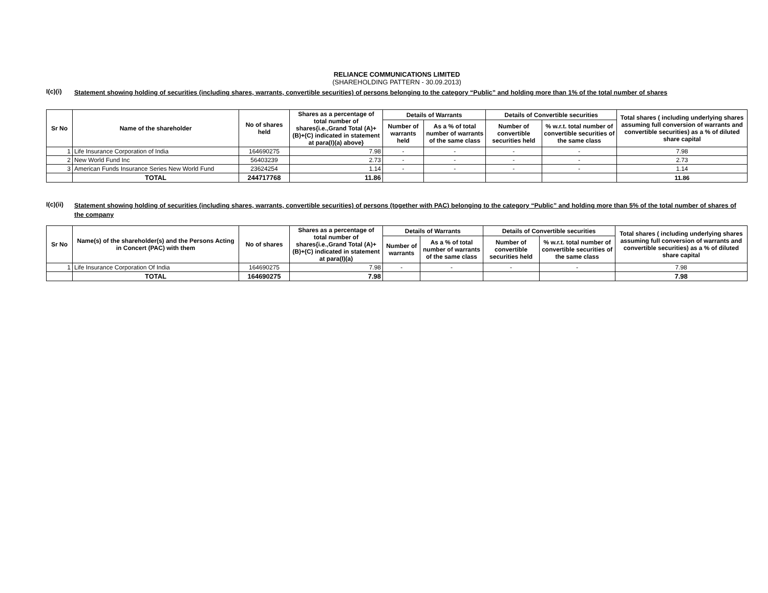RELIANCE COMMUNICATIONS LIMITED
(SHAREHOLDING PATTERN - 30.09.2013)
I(c)(i)
Statement showing holding of securities (including shares, warrants, convertible securities) of persons belonging to the category “Public” and holding more than 1% of the total number of shares
| Sr No | Name of the shareholder | No of shares held | Shares as a percentage of total number of shares{i.e.,Grand Total (A)+(B)+(C) indicated in statement at para(I)(a) above} | Details of Warrants | | Details of Convertible securities | | Total shares ( including underlying shares assuming full conversion of warrants and convertible securities) as a % of diluted share capital |
| --- | --- | --- | --- | --- | --- | --- | --- | --- |
| | | | | Number of warrants held | As a % of total number of warrants of the same class | Number of convertible securities held | % w.r.t. total number of convertible securities of the same class | |
| 1 | Life Insurance Corporation of India | 164690275 | 7.98 | - | - | - | - | 7.98 |
| 2 | New World Fund Inc | 56403239 | 2.73 | - | - | - | - | 2.73 |
| 3 | American Funds Insurance Series New World Fund | 23624254 | 1.14 | - | - | - | - | 1.14 |
| | TOTAL | 244717768 | 11.86 | | | | | 11.86 |
I(c)(ii)
Statement showing holding of securities (including shares, warrants, convertible securities) of persons (together with PAC) belonging to the category “Public” and holding more than 5% of the total number of shares of the company
| Sr No | Name(s) of the shareholder(s) and the Persons Acting in Concert (PAC) with them | No of shares | Shares as a percentage of total number of shares{i.e.,Grand Total (A)+(B)+(C) indicated in statement at para(I)(a) | Details of Warrants | | Details of Convertible securities | | Total shares ( including underlying shares assuming full conversion of warrants and convertible securities) as a % of diluted share capital |
| --- | --- | --- | --- | --- | --- | --- | --- | --- |
| | | | | Number of warrants | As a % of total number of warrants of the same class | Number of convertible securities held | % w.r.t. total number of convertible securities of the same class | |
| 1 | Life Insurance Corporation Of India | 164690275 | 7.98 | - | - | - | - | 7.98 |
| | TOTAL | 164690275 | 7.98 | | | | | 7.98 |